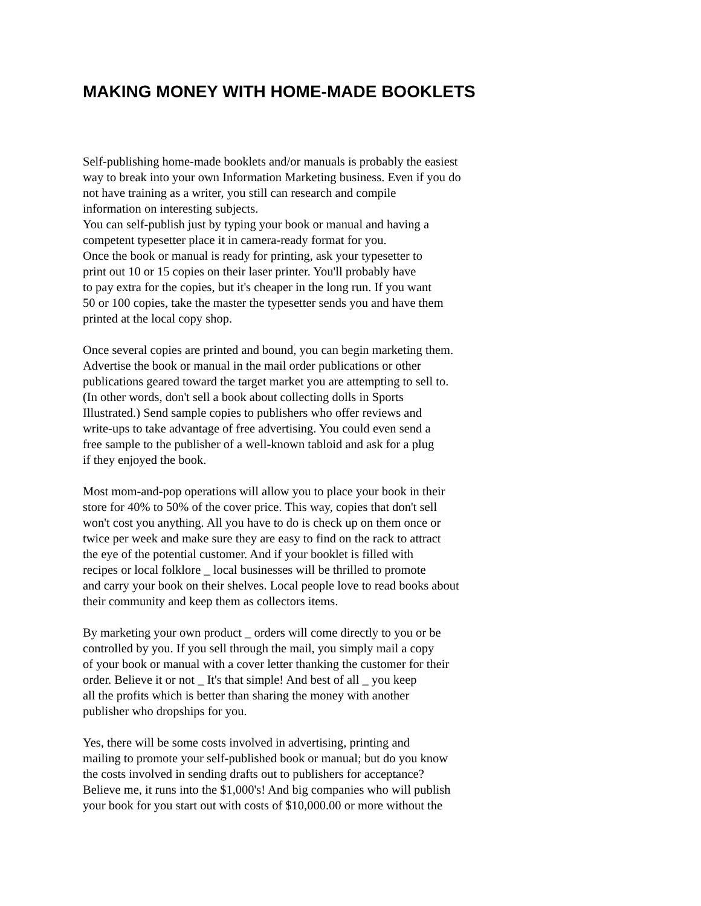MAKING MONEY WITH HOME-MADE BOOKLETS
Self-publishing home-made booklets and/or manuals is probably the easiest
way to break into your own Information Marketing business. Even if you do
not have training as a writer, you still can research and compile
information on interesting subjects.
You can self-publish just by typing your book or manual and having a
competent typesetter place it in camera-ready format for you.
Once the book or manual is ready for printing, ask your typesetter to
print out 10 or 15 copies on their laser printer. You'll probably have
to pay extra for the copies, but it's cheaper in the long run. If you want
50 or 100 copies, take the master the typesetter sends you and have them
printed at the local copy shop.
Once several copies are printed and bound, you can begin marketing them.
Advertise the book or manual in the mail order publications or other
publications geared toward the target market you are attempting to sell to.
(In other words, don't sell a book about collecting dolls in Sports
Illustrated.) Send sample copies to publishers who offer reviews and
write-ups to take advantage of free advertising. You could even send a
free sample to the publisher of a well-known tabloid and ask for a plug
if they enjoyed the book.
Most mom-and-pop operations will allow you to place your book in their
store for 40% to 50% of the cover price. This way, copies that don't sell
won't cost you anything. All you have to do is check up on them once or
twice per week and make sure they are easy to find on the rack to attract
the eye of the potential customer. And if your booklet is filled with
recipes or local folklore _ local businesses will be thrilled to promote
and carry your book on their shelves. Local people love to read books about
their community and keep them as collectors items.
By marketing your own product _ orders will come directly to you or be
controlled by you. If you sell through the mail, you simply mail a copy
of your book or manual with a cover letter thanking the customer for their
order. Believe it or not _ It's that simple! And best of all _ you keep
all the profits which is better than sharing the money with another
publisher who dropships for you.
Yes, there will be some costs involved in advertising, printing and
mailing to promote your self-published book or manual; but do you know
the costs involved in sending drafts out to publishers for acceptance?
Believe me, it runs into the $1,000's! And big companies who will publish
your book for you start out with costs of $10,000.00 or more without the